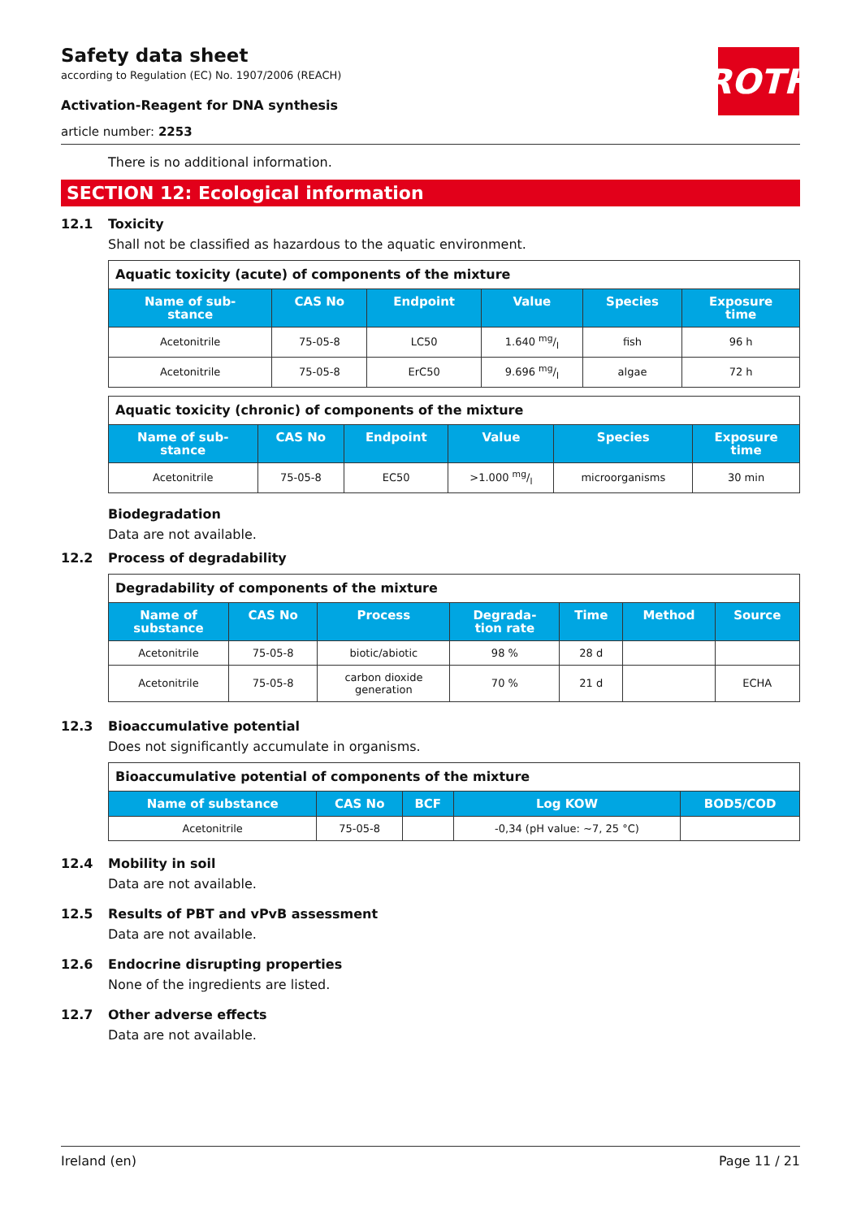ROTH
Safety data sheet
according to Regulation (EC) No. 1907/2006 (REACH)
Activation-Reagent for DNA synthesis
article number: 2253
There is no additional information.
SECTION 12: Ecological information
12.1 Toxicity
Shall not be classified as hazardous to the aquatic environment.
| Aquatic toxicity (acute) of components of the mixture | | | | | |
| --- | --- | --- | --- | --- | --- |
| Name of sub- stance | CAS No | Endpoint | Value | Species | Exposure time |
| Acetonitrile | 75-05-8 | LC50 | 1.640 mg/l | fish | 96 h |
| Acetonitrile | 75-05-8 | ErC50 | 9.696 mg/l | algae | 72 h |
| Aquatic toxicity (chronic) of components of the mixture | | | | | |
| --- | --- | --- | --- | --- | --- |
| Name of sub- stance | CAS No | Endpoint | Value | Species | Exposure time |
| Acetonitrile | 75-05-8 | EC50 | >1.000 mg/l | microorganisms | 30 min |
Biodegradation
Data are not available.
12.2 Process of degradability
| Degradability of components of the mixture | | | | | | |
| --- | --- | --- | --- | --- | --- | --- |
| Name of substance | CAS No | Process | Degrada- tion rate | Time | Method | Source |
| Acetonitrile | 75-05-8 | biotic/abiotic | 98 % | 28 d | | |
| Acetonitrile | 75-05-8 | carbon dioxide generation | 70 % | 21 d | | ECHA |
12.3 Bioaccumulative potential
Does not significantly accumulate in organisms.
| Bioaccumulative potential of components of the mixture | | | | |
| --- | --- | --- | --- | --- |
| Name of substance | CAS No | BCF | Log KOW | BOD5/COD |
| Acetonitrile | 75-05-8 | | -0,34 (pH value: ~7, 25 °C) | |
12.4 Mobility in soil
Data are not available.
12.5 Results of PBT and vPvB assessment
Data are not available.
12.6 Endocrine disrupting properties
None of the ingredients are listed.
12.7 Other adverse effects
Data are not available.
Ireland (en) Page 11 / 21